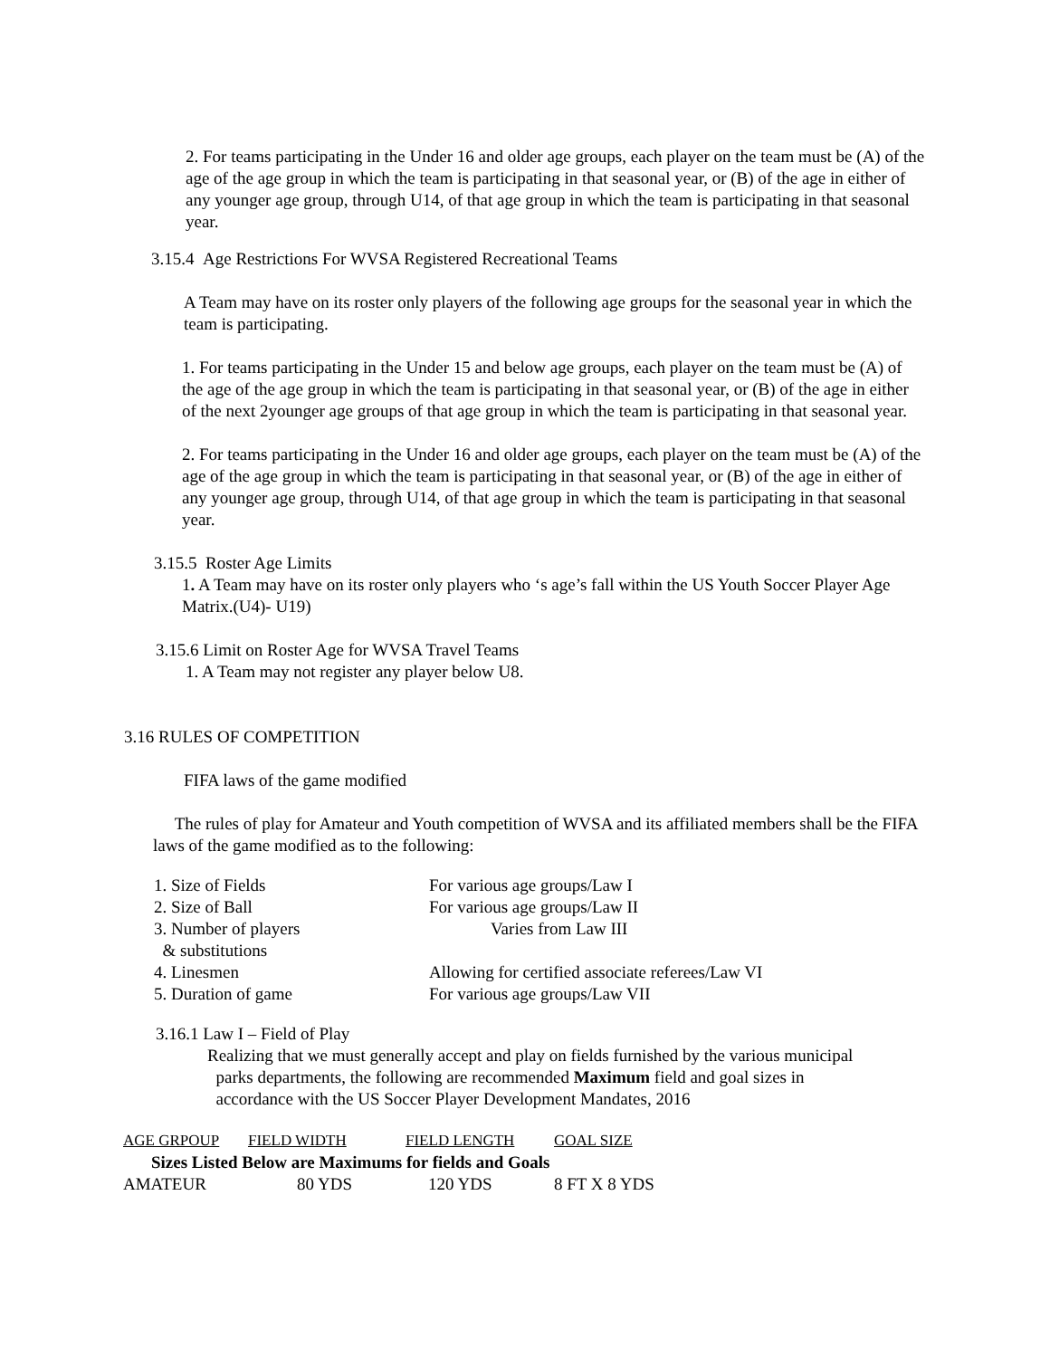2. For teams participating in the Under 16 and older age groups, each player on the team must be (A) of the age of the age group in which the team is participating in that seasonal year, or (B) of the age in either of any younger age group, through U14, of that age group in which the team is participating in that seasonal year.
3.15.4 Age Restrictions For WVSA Registered Recreational Teams
A Team may have on its roster only players of the following age groups for the seasonal year in which the team is participating.
1. For teams participating in the Under 15 and below age groups, each player on the team must be (A) of the age of the age group in which the team is participating in that seasonal year, or (B) of the age in either of the next 2younger age groups of that age group in which the team is participating in that seasonal year.
2. For teams participating in the Under 16 and older age groups, each player on the team must be (A) of the age of the age group in which the team is participating in that seasonal year, or (B) of the age in either of any younger age group, through U14, of that age group in which the team is participating in that seasonal year.
3.15.5 Roster Age Limits
1. A Team may have on its roster only players who ‘s age’s fall within the US Youth Soccer Player Age Matrix.(U4)- U19)
3.15.6 Limit on Roster Age for WVSA Travel Teams
1. A Team may not register any player below U8.
3.16 RULES OF COMPETITION
FIFA laws of the game modified
The rules of play for Amateur and Youth competition of WVSA and its affiliated members shall be the FIFA laws of the game modified as to the following:
| 1. Size of Fields | For various age groups/Law I |
| 2. Size of Ball | For various age groups/Law II |
| 3. Number of players & substitutions | Varies from Law III |
| 4. Linesmen | Allowing for certified associate referees/Law VI |
| 5. Duration of game | For various age groups/Law VII |
3.16.1 Law I – Field of Play
Realizing that we must generally accept and play on fields furnished by the various municipal
parks departments, the following are recommended Maximum field and goal sizes in
accordance with the US Soccer Player Development Mandates, 2016
| AGE GRPOUP | FIELD WIDTH | FIELD LENGTH | GOAL SIZE |
| --- | --- | --- | --- |
| Sizes Listed Below are Maximums for fields and Goals | | | |
| AMATEUR | 80 YDS | 120 YDS | 8 FT X 8 YDS |